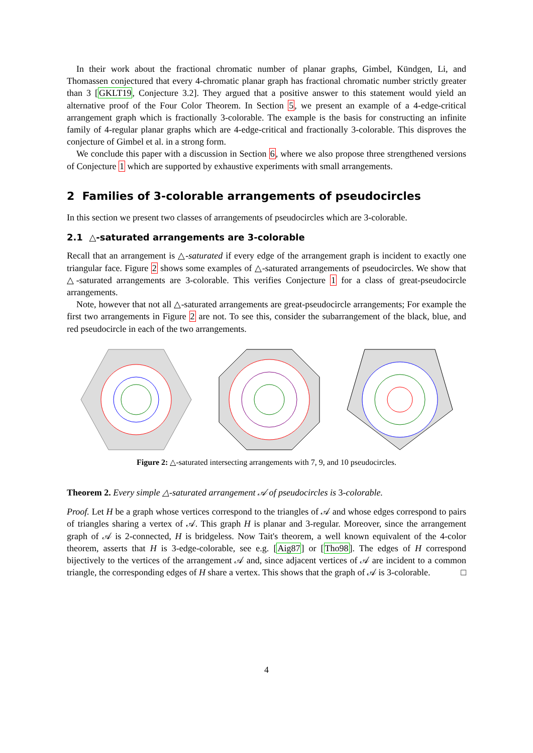In their work about the fractional chromatic number of planar graphs, Gimbel, Kündgen, Li, and Thomassen conjectured that every 4-chromatic planar graph has fractional chromatic number strictly greater than 3 [GKLT19, Conjecture 3.2]. They argued that a positive answer to this statement would yield an alternative proof of the Four Color Theorem. In Section 5, we present an example of a 4-edge-critical arrangement graph which is fractionally 3-colorable. The example is the basis for constructing an infinite family of 4-regular planar graphs which are 4-edge-critical and fractionally 3-colorable. This disproves the conjecture of Gimbel et al. in a strong form.
We conclude this paper with a discussion in Section 6, where we also propose three strengthened versions of Conjecture 1 which are supported by exhaustive experiments with small arrangements.
2 Families of 3-colorable arrangements of pseudocircles
In this section we present two classes of arrangements of pseudocircles which are 3-colorable.
2.1 △-saturated arrangements are 3-colorable
Recall that an arrangement is △-saturated if every edge of the arrangement graph is incident to exactly one triangular face. Figure 2 shows some examples of △-saturated arrangements of pseudocircles. We show that △-saturated arrangements are 3-colorable. This verifies Conjecture 1 for a class of great-pseudocircle arrangements.
Note, however that not all △-saturated arrangements are great-pseudocircle arrangements; For example the first two arrangements in Figure 2 are not. To see this, consider the subarrangement of the black, blue, and red pseudocircle in each of the two arrangements.
Figure 2: △-saturated intersecting arrangements with 7, 9, and 10 pseudocircles.
Theorem 2. Every simple △-saturated arrangement 𝒜 of pseudocircles is 3-colorable.
Proof. Let H be a graph whose vertices correspond to the triangles of 𝒜 and whose edges correspond to pairs of triangles sharing a vertex of 𝒜. This graph H is planar and 3-regular. Moreover, since the arrangement graph of 𝒜 is 2-connected, H is bridgeless. Now Tait's theorem, a well known equivalent of the 4-color theorem, asserts that H is 3-edge-colorable, see e.g. [Aig87] or [Tho98]. The edges of H correspond bijectively to the vertices of the arrangement 𝒜 and, since adjacent vertices of 𝒜 are incident to a common triangle, the corresponding edges of H share a vertex. This shows that the graph of 𝒜 is 3-colorable. □
4